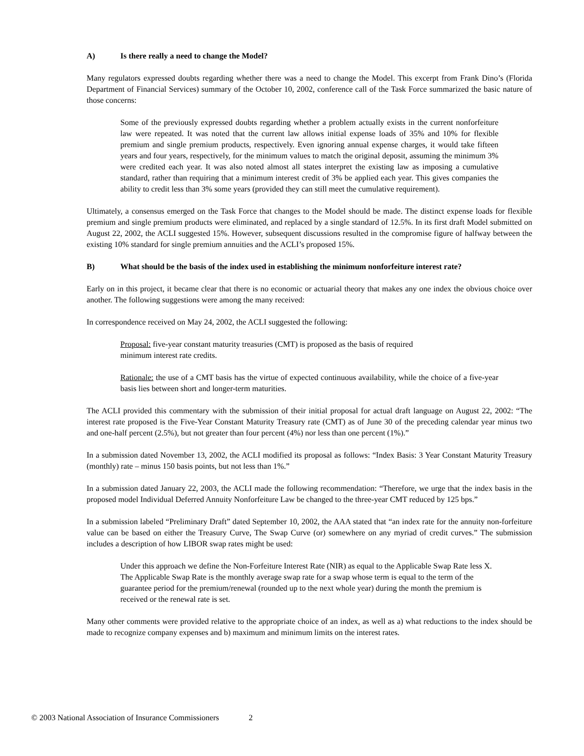A) Is there really a need to change the Model?
Many regulators expressed doubts regarding whether there was a need to change the Model. This excerpt from Frank Dino’s (Florida Department of Financial Services) summary of the October 10, 2002, conference call of the Task Force summarized the basic nature of those concerns:
Some of the previously expressed doubts regarding whether a problem actually exists in the current nonforfeiture law were repeated. It was noted that the current law allows initial expense loads of 35% and 10% for flexible premium and single premium products, respectively. Even ignoring annual expense charges, it would take fifteen years and four years, respectively, for the minimum values to match the original deposit, assuming the minimum 3% were credited each year. It was also noted almost all states interpret the existing law as imposing a cumulative standard, rather than requiring that a minimum interest credit of 3% be applied each year. This gives companies the ability to credit less than 3% some years (provided they can still meet the cumulative requirement).
Ultimately, a consensus emerged on the Task Force that changes to the Model should be made. The distinct expense loads for flexible premium and single premium products were eliminated, and replaced by a single standard of 12.5%. In its first draft Model submitted on August 22, 2002, the ACLI suggested 15%. However, subsequent discussions resulted in the compromise figure of halfway between the existing 10% standard for single premium annuities and the ACLI’s proposed 15%.
B) What should be the basis of the index used in establishing the minimum nonforfeiture interest rate?
Early on in this project, it became clear that there is no economic or actuarial theory that makes any one index the obvious choice over another. The following suggestions were among the many received:
In correspondence received on May 24, 2002, the ACLI suggested the following:
Proposal: five-year constant maturity treasuries (CMT) is proposed as the basis of required
minimum interest rate credits.
Rationale: the use of a CMT basis has the virtue of expected continuous availability, while the choice of a five-year basis lies between short and longer-term maturities.
The ACLI provided this commentary with the submission of their initial proposal for actual draft language on August 22, 2002: “The interest rate proposed is the Five-Year Constant Maturity Treasury rate (CMT) as of June 30 of the preceding calendar year minus two and one-half percent (2.5%), but not greater than four percent (4%) nor less than one percent (1%).”
In a submission dated November 13, 2002, the ACLI modified its proposal as follows: “Index Basis: 3 Year Constant Maturity Treasury (monthly) rate – minus 150 basis points, but not less than 1%.”
In a submission dated January 22, 2003, the ACLI made the following recommendation: “Therefore, we urge that the index basis in the proposed model Individual Deferred Annuity Nonforfeiture Law be changed to the three-year CMT reduced by 125 bps.”
In a submission labeled “Preliminary Draft” dated September 10, 2002, the AAA stated that “an index rate for the annuity non-forfeiture value can be based on either the Treasury Curve, The Swap Curve (or) somewhere on any myriad of credit curves.” The submission includes a description of how LIBOR swap rates might be used:
Under this approach we define the Non-Forfeiture Interest Rate (NIR) as equal to the Applicable Swap Rate less X. The Applicable Swap Rate is the monthly average swap rate for a swap whose term is equal to the term of the guarantee period for the premium/renewal (rounded up to the next whole year) during the month the premium is received or the renewal rate is set.
Many other comments were provided relative to the appropriate choice of an index, as well as a) what reductions to the index should be made to recognize company expenses and b) maximum and minimum limits on the interest rates.
© 2003 National Association of Insurance Commissioners 2